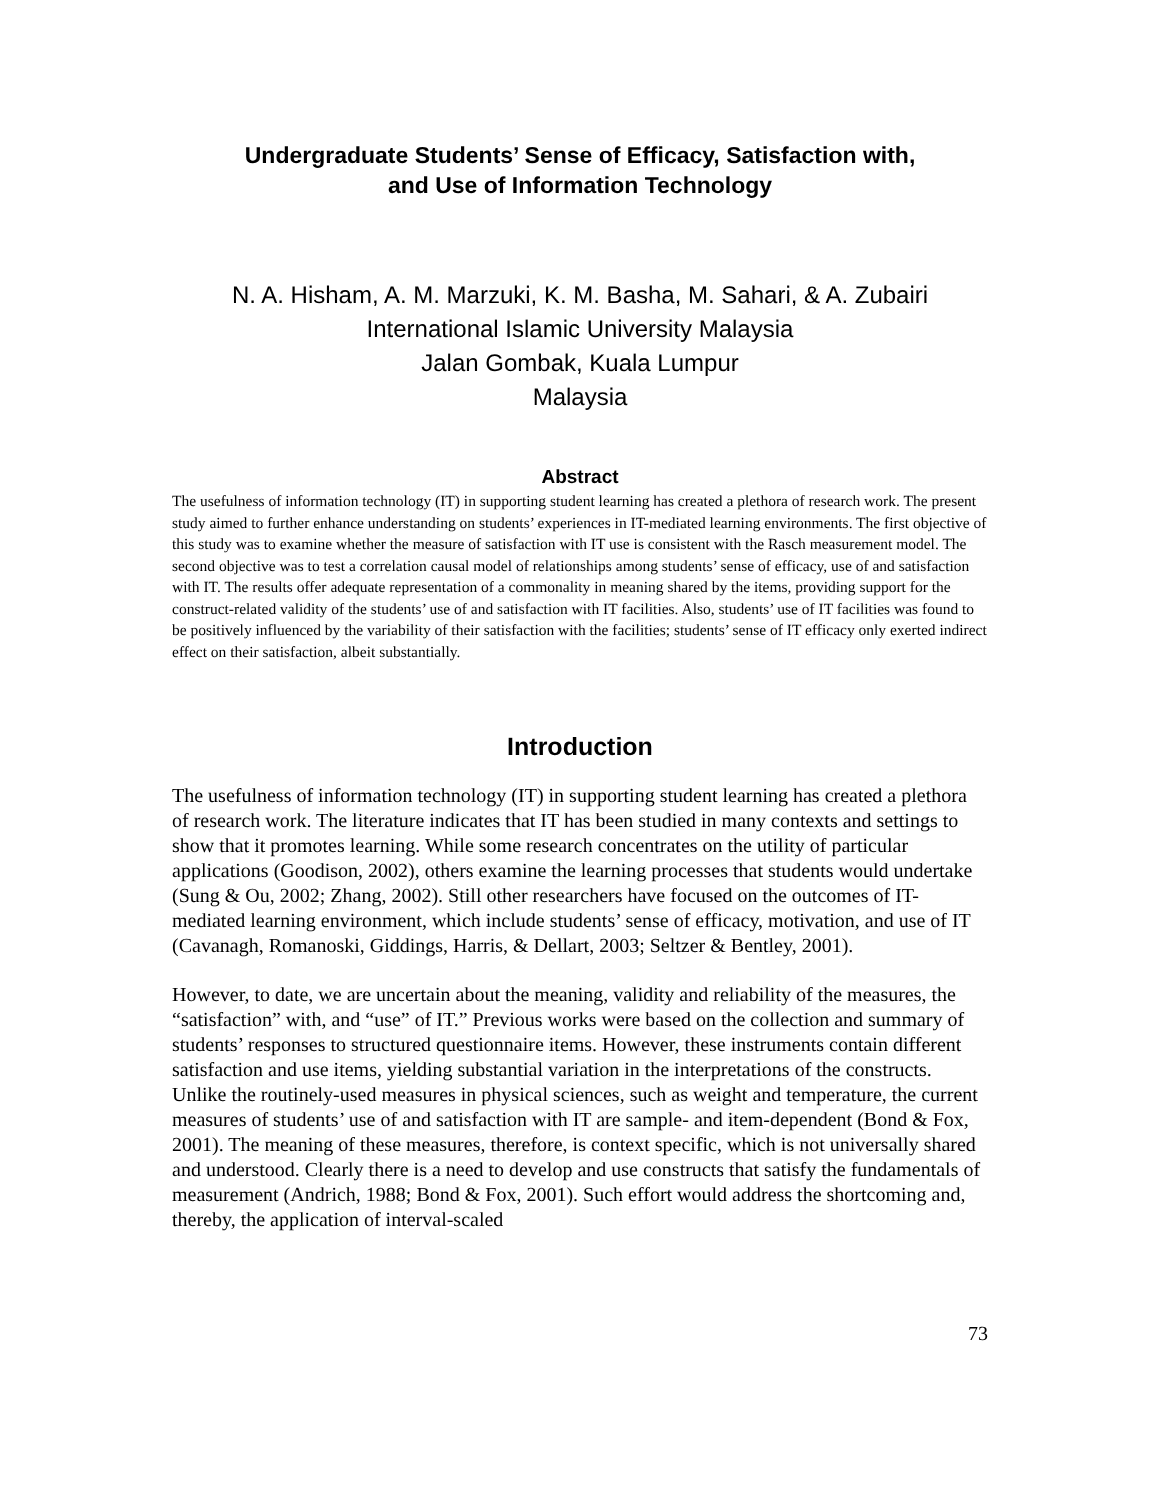Undergraduate Students’ Sense of Efficacy, Satisfaction with,
and Use of Information Technology
N. A. Hisham, A. M. Marzuki, K. M. Basha, M. Sahari, & A. Zubairi
International Islamic University Malaysia
Jalan Gombak, Kuala Lumpur
Malaysia
Abstract
The usefulness of information technology (IT) in supporting student learning has created a plethora of research work. The present study aimed to further enhance understanding on students’ experiences in IT-mediated learning environments. The first objective of this study was to examine whether the measure of satisfaction with IT use is consistent with the Rasch measurement model. The second objective was to test a correlation causal model of relationships among students’ sense of efficacy, use of and satisfaction with IT. The results offer adequate representation of a commonality in meaning shared by the items, providing support for the construct-related validity of the students’ use of and satisfaction with IT facilities. Also, students’ use of IT facilities was found to be positively influenced by the variability of their satisfaction with the facilities; students’ sense of IT efficacy only exerted indirect effect on their satisfaction, albeit substantially.
Introduction
The usefulness of information technology (IT) in supporting student learning has created a plethora of research work. The literature indicates that IT has been studied in many contexts and settings to show that it promotes learning. While some research concentrates on the utility of particular applications (Goodison, 2002), others examine the learning processes that students would undertake (Sung & Ou, 2002; Zhang, 2002). Still other researchers have focused on the outcomes of IT-mediated learning environment, which include students’ sense of efficacy, motivation, and use of IT (Cavanagh, Romanoski, Giddings, Harris, & Dellart, 2003; Seltzer & Bentley, 2001).
However, to date, we are uncertain about the meaning, validity and reliability of the measures, the “satisfaction” with, and “use” of IT.” Previous works were based on the collection and summary of students’ responses to structured questionnaire items. However, these instruments contain different satisfaction and use items, yielding substantial variation in the interpretations of the constructs. Unlike the routinely-used measures in physical sciences, such as weight and temperature, the current measures of students’ use of and satisfaction with IT are sample- and item-dependent (Bond & Fox, 2001). The meaning of these measures, therefore, is context specific, which is not universally shared and understood. Clearly there is a need to develop and use constructs that satisfy the fundamentals of measurement (Andrich, 1988; Bond & Fox, 2001). Such effort would address the shortcoming and, thereby, the application of interval-scaled
73